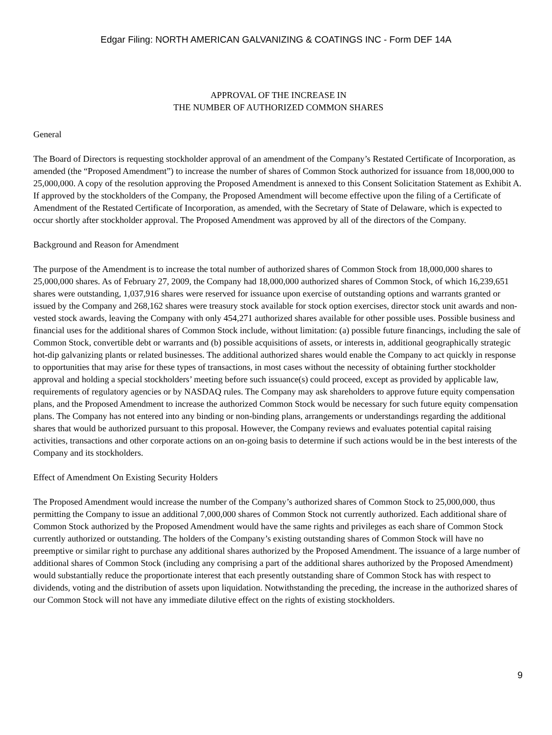Edgar Filing: NORTH AMERICAN GALVANIZING & COATINGS INC - Form DEF 14A
APPROVAL OF THE INCREASE IN
THE NUMBER OF AUTHORIZED COMMON SHARES
General
The Board of Directors is requesting stockholder approval of an amendment of the Company’s Restated Certificate of Incorporation, as amended (the “Proposed Amendment”) to increase the number of shares of Common Stock authorized for issuance from 18,000,000 to 25,000,000. A copy of the resolution approving the Proposed Amendment is annexed to this Consent Solicitation Statement as Exhibit A. If approved by the stockholders of the Company, the Proposed Amendment will become effective upon the filing of a Certificate of Amendment of the Restated Certificate of Incorporation, as amended, with the Secretary of State of Delaware, which is expected to occur shortly after stockholder approval. The Proposed Amendment was approved by all of the directors of the Company.
Background and Reason for Amendment
The purpose of the Amendment is to increase the total number of authorized shares of Common Stock from 18,000,000 shares to 25,000,000 shares. As of February 27, 2009, the Company had 18,000,000 authorized shares of Common Stock, of which 16,239,651 shares were outstanding, 1,037,916 shares were reserved for issuance upon exercise of outstanding options and warrants granted or issued by the Company and 268,162 shares were treasury stock available for stock option exercises, director stock unit awards and non-vested stock awards, leaving the Company with only 454,271 authorized shares available for other possible uses. Possible business and financial uses for the additional shares of Common Stock include, without limitation: (a) possible future financings, including the sale of Common Stock, convertible debt or warrants and (b) possible acquisitions of assets, or interests in, additional geographically strategic hot-dip galvanizing plants or related businesses. The additional authorized shares would enable the Company to act quickly in response to opportunities that may arise for these types of transactions, in most cases without the necessity of obtaining further stockholder approval and holding a special stockholders’ meeting before such issuance(s) could proceed, except as provided by applicable law, requirements of regulatory agencies or by NASDAQ rules. The Company may ask shareholders to approve future equity compensation plans, and the Proposed Amendment to increase the authorized Common Stock would be necessary for such future equity compensation plans. The Company has not entered into any binding or non-binding plans, arrangements or understandings regarding the additional shares that would be authorized pursuant to this proposal. However, the Company reviews and evaluates potential capital raising activities, transactions and other corporate actions on an on-going basis to determine if such actions would be in the best interests of the Company and its stockholders.
Effect of Amendment On Existing Security Holders
The Proposed Amendment would increase the number of the Company’s authorized shares of Common Stock to 25,000,000, thus permitting the Company to issue an additional 7,000,000 shares of Common Stock not currently authorized. Each additional share of Common Stock authorized by the Proposed Amendment would have the same rights and privileges as each share of Common Stock currently authorized or outstanding. The holders of the Company’s existing outstanding shares of Common Stock will have no preemptive or similar right to purchase any additional shares authorized by the Proposed Amendment. The issuance of a large number of additional shares of Common Stock (including any comprising a part of the additional shares authorized by the Proposed Amendment) would substantially reduce the proportionate interest that each presently outstanding share of Common Stock has with respect to dividends, voting and the distribution of assets upon liquidation. Notwithstanding the preceding, the increase in the authorized shares of our Common Stock will not have any immediate dilutive effect on the rights of existing stockholders.
9